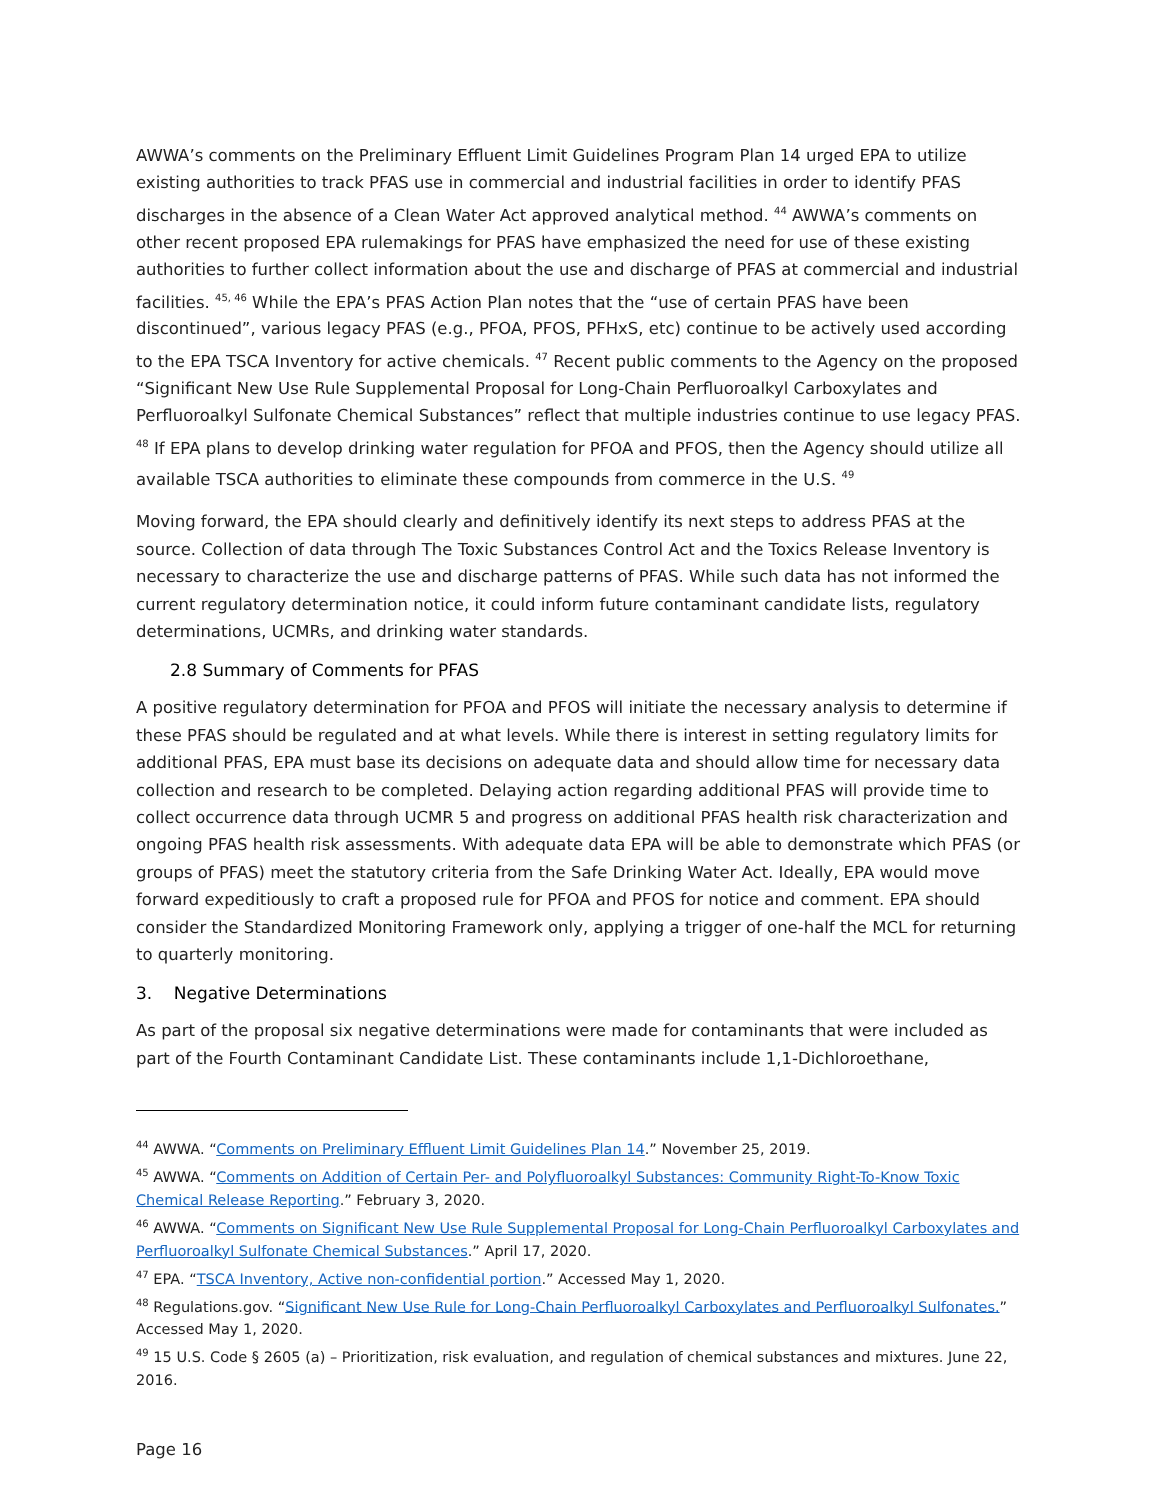AWWA’s comments on the Preliminary Effluent Limit Guidelines Program Plan 14 urged EPA to utilize existing authorities to track PFAS use in commercial and industrial facilities in order to identify PFAS discharges in the absence of a Clean Water Act approved analytical method. <sup>44</sup> AWWA’s comments on other recent proposed EPA rulemakings for PFAS have emphasized the need for use of these existing authorities to further collect information about the use and discharge of PFAS at commercial and industrial facilities. <sup>45, 46</sup> While the EPA’s PFAS Action Plan notes that the “use of certain PFAS have been discontinued”, various legacy PFAS (e.g., PFOA, PFOS, PFHxS, etc) continue to be actively used according to the EPA TSCA Inventory for active chemicals. <sup>47</sup> Recent public comments to the Agency on the proposed “Significant New Use Rule Supplemental Proposal for Long-Chain Perfluoroalkyl Carboxylates and Perfluoroalkyl Sulfonate Chemical Substances” reflect that multiple industries continue to use legacy PFAS. <sup>48</sup> If EPA plans to develop drinking water regulation for PFOA and PFOS, then the Agency should utilize all available TSCA authorities to eliminate these compounds from commerce in the U.S. <sup>49</sup>
Moving forward, the EPA should clearly and definitively identify its next steps to address PFAS at the source. Collection of data through The Toxic Substances Control Act and the Toxics Release Inventory is necessary to characterize the use and discharge patterns of PFAS. While such data has not informed the current regulatory determination notice, it could inform future contaminant candidate lists, regulatory determinations, UCMRs, and drinking water standards.
2.8 Summary of Comments for PFAS
A positive regulatory determination for PFOA and PFOS will initiate the necessary analysis to determine if these PFAS should be regulated and at what levels. While there is interest in setting regulatory limits for additional PFAS, EPA must base its decisions on adequate data and should allow time for necessary data collection and research to be completed. Delaying action regarding additional PFAS will provide time to collect occurrence data through UCMR 5 and progress on additional PFAS health risk characterization and ongoing PFAS health risk assessments. With adequate data EPA will be able to demonstrate which PFAS (or groups of PFAS) meet the statutory criteria from the Safe Drinking Water Act. Ideally, EPA would move forward expeditiously to craft a proposed rule for PFOA and PFOS for notice and comment. EPA should consider the Standardized Monitoring Framework only, applying a trigger of one-half the MCL for returning to quarterly monitoring.
3. Negative Determinations
As part of the proposal six negative determinations were made for contaminants that were included as part of the Fourth Contaminant Candidate List. These contaminants include 1,1-Dichloroethane,
<sup>44</sup> AWWA. “Comments on Preliminary Effluent Limit Guidelines Plan 14.” November 25, 2019.
<sup>45</sup> AWWA. “Comments on Addition of Certain Per- and Polyfluoroalkyl Substances: Community Right-To-Know Toxic Chemical Release Reporting.” February 3, 2020.
<sup>46</sup> AWWA. “Comments on Significant New Use Rule Supplemental Proposal for Long-Chain Perfluoroalkyl Carboxylates and Perfluoroalkyl Sulfonate Chemical Substances.” April 17, 2020.
<sup>47</sup> EPA. “TSCA Inventory, Active non-confidential portion.” Accessed May 1, 2020.
<sup>48</sup> Regulations.gov. “Significant New Use Rule for Long-Chain Perfluoroalkyl Carboxylates and Perfluoroalkyl Sulfonates.” Accessed May 1, 2020.
<sup>49</sup> 15 U.S. Code § 2605 (a) – Prioritization, risk evaluation, and regulation of chemical substances and mixtures. June 22, 2016.
Page 16